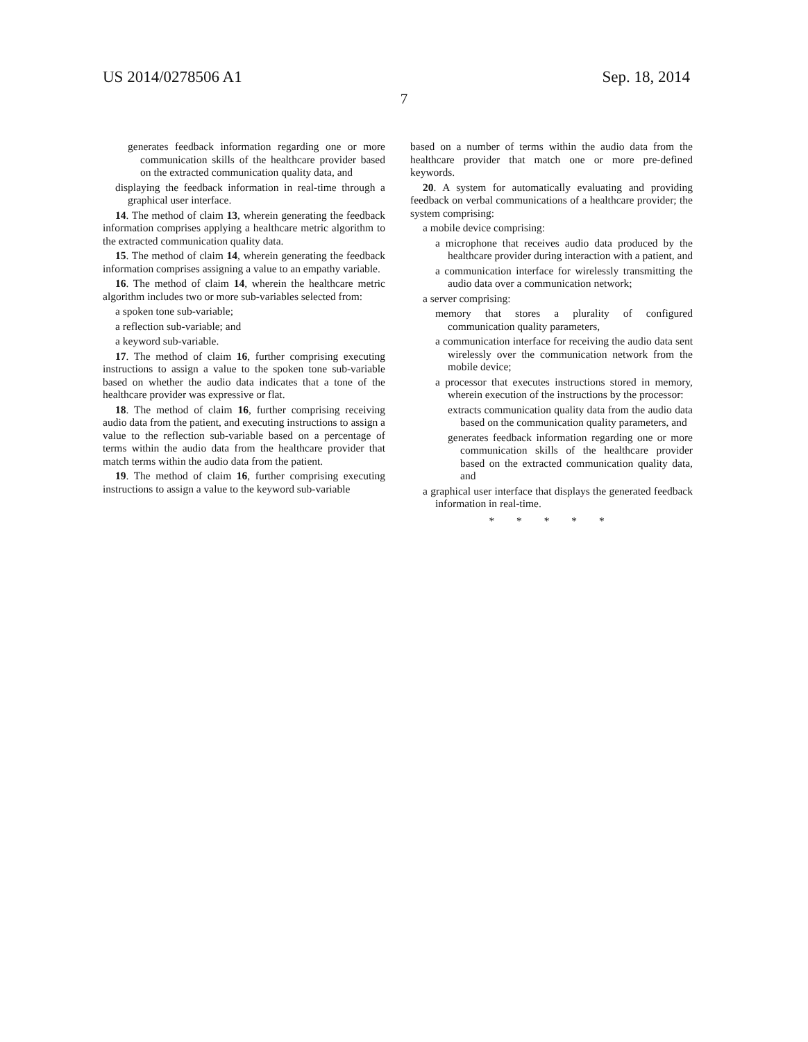US 2014/0278506 A1 Sep. 18, 2014
7
generates feedback information regarding one or more communication skills of the healthcare provider based on the extracted communication quality data, and
displaying the feedback information in real-time through a graphical user interface.
14. The method of claim 13, wherein generating the feedback information comprises applying a healthcare metric algorithm to the extracted communication quality data.
15. The method of claim 14, wherein generating the feedback information comprises assigning a value to an empathy variable.
16. The method of claim 14, wherein the healthcare metric algorithm includes two or more sub-variables selected from:
a spoken tone sub-variable;
a reflection sub-variable; and
a keyword sub-variable.
17. The method of claim 16, further comprising executing instructions to assign a value to the spoken tone sub-variable based on whether the audio data indicates that a tone of the healthcare provider was expressive or flat.
18. The method of claim 16, further comprising receiving audio data from the patient, and executing instructions to assign a value to the reflection sub-variable based on a percentage of terms within the audio data from the healthcare provider that match terms within the audio data from the patient.
19. The method of claim 16, further comprising executing instructions to assign a value to the keyword sub-variable
based on a number of terms within the audio data from the healthcare provider that match one or more pre-defined keywords.
20. A system for automatically evaluating and providing feedback on verbal communications of a healthcare provider; the system comprising:
a mobile device comprising:
a microphone that receives audio data produced by the healthcare provider during interaction with a patient, and
a communication interface for wirelessly transmitting the audio data over a communication network;
a server comprising:
memory that stores a plurality of configured communication quality parameters,
a communication interface for receiving the audio data sent wirelessly over the communication network from the mobile device;
a processor that executes instructions stored in memory, wherein execution of the instructions by the processor:
extracts communication quality data from the audio data based on the communication quality parameters, and
generates feedback information regarding one or more communication skills of the healthcare provider based on the extracted communication quality data, and
a graphical user interface that displays the generated feedback information in real-time.
* * * * *